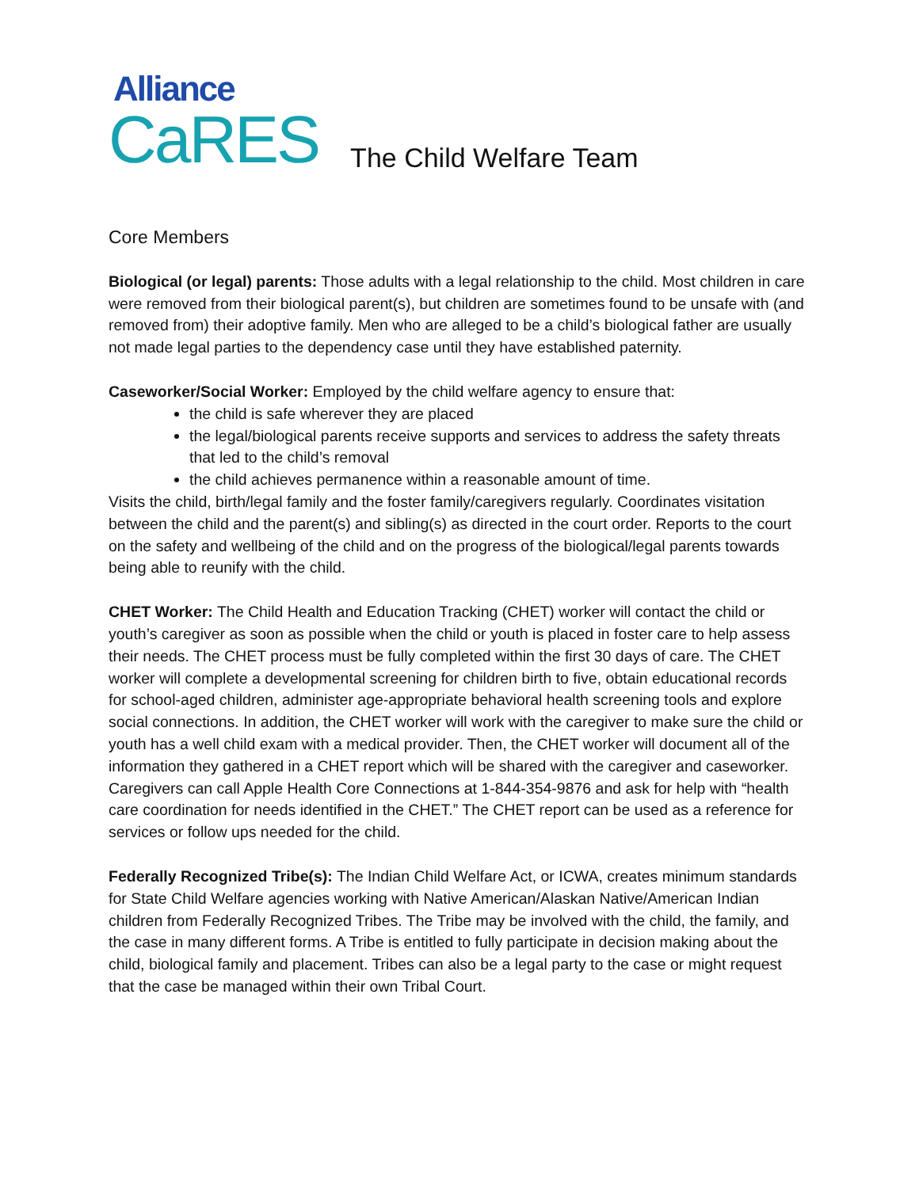Alliance
CaRES The Child Welfare Team
Core Members
Biological (or legal) parents: Those adults with a legal relationship to the child. Most children in care were removed from their biological parent(s), but children are sometimes found to be unsafe with (and removed from) their adoptive family. Men who are alleged to be a child’s biological father are usually not made legal parties to the dependency case until they have established paternity.
Caseworker/Social Worker: Employed by the child welfare agency to ensure that:
the child is safe wherever they are placed
the legal/biological parents receive supports and services to address the safety threats that led to the child’s removal
the child achieves permanence within a reasonable amount of time.
Visits the child, birth/legal family and the foster family/caregivers regularly. Coordinates visitation between the child and the parent(s) and sibling(s) as directed in the court order. Reports to the court on the safety and wellbeing of the child and on the progress of the biological/legal parents towards being able to reunify with the child.
CHET Worker: The Child Health and Education Tracking (CHET) worker will contact the child or youth’s caregiver as soon as possible when the child or youth is placed in foster care to help assess their needs. The CHET process must be fully completed within the first 30 days of care. The CHET worker will complete a developmental screening for children birth to five, obtain educational records for school-aged children, administer age-appropriate behavioral health screening tools and explore social connections. In addition, the CHET worker will work with the caregiver to make sure the child or youth has a well child exam with a medical provider. Then, the CHET worker will document all of the information they gathered in a CHET report which will be shared with the caregiver and caseworker. Caregivers can call Apple Health Core Connections at 1-844-354-9876 and ask for help with “health care coordination for needs identified in the CHET.” The CHET report can be used as a reference for services or follow ups needed for the child.
Federally Recognized Tribe(s): The Indian Child Welfare Act, or ICWA, creates minimum standards for State Child Welfare agencies working with Native American/Alaskan Native/American Indian children from Federally Recognized Tribes. The Tribe may be involved with the child, the family, and the case in many different forms. A Tribe is entitled to fully participate in decision making about the child, biological family and placement. Tribes can also be a legal party to the case or might request that the case be managed within their own Tribal Court.